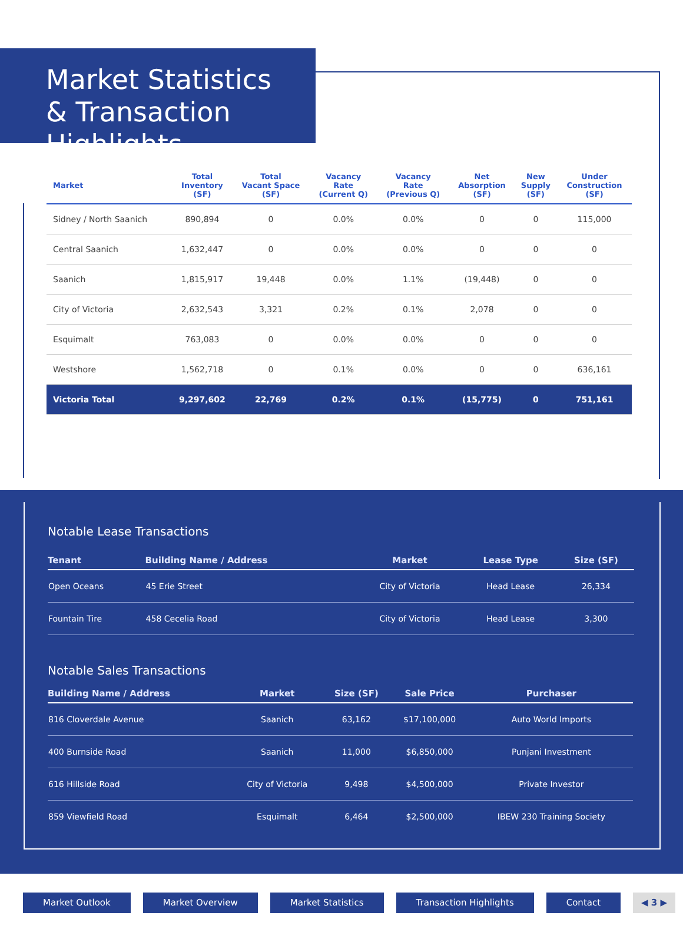Market Statistics
& Transaction Highlights
| Market | Total Inventory (SF) | Total Vacant Space (SF) | Vacancy Rate (Current Q) | Vacancy Rate (Previous Q) | Net Absorption (SF) | New Supply (SF) | Under Construction (SF) |
| --- | --- | --- | --- | --- | --- | --- | --- |
| Sidney / North Saanich | 890,894 | 0 | 0.0% | 0.0% | 0 | 0 | 115,000 |
| Central Saanich | 1,632,447 | 0 | 0.0% | 0.0% | 0 | 0 | 0 |
| Saanich | 1,815,917 | 19,448 | 0.0% | 1.1% | (19,448) | 0 | 0 |
| City of Victoria | 2,632,543 | 3,321 | 0.2% | 0.1% | 2,078 | 0 | 0 |
| Esquimalt | 763,083 | 0 | 0.0% | 0.0% | 0 | 0 | 0 |
| Westshore | 1,562,718 | 0 | 0.1% | 0.0% | 0 | 0 | 636,161 |
| Victoria Total | 9,297,602 | 22,769 | 0.2% | 0.1% | (15,775) | 0 | 751,161 |
Notable Lease Transactions
| Tenant | Building Name / Address | Market | Lease Type | Size (SF) |
| --- | --- | --- | --- | --- |
| Open Oceans | 45 Erie Street | City of Victoria | Head Lease | 26,334 |
| Fountain Tire | 458 Cecelia Road | City of Victoria | Head Lease | 3,300 |
Notable Sales Transactions
| Building Name / Address | Market | Size (SF) | Sale Price | Purchaser |
| --- | --- | --- | --- | --- |
| 816 Cloverdale Avenue | Saanich | 63,162 | $17,100,000 | Auto World Imports |
| 400 Burnside Road | Saanich | 11,000 | $6,850,000 | Punjani Investment |
| 616 Hillside Road | City of Victoria | 9,498 | $4,500,000 | Private Investor |
| 859 Viewfield Road | Esquimalt | 6,464 | $2,500,000 | IBEW 230 Training Society |
Market Outlook Market Overview Market Statistics Transaction Highlights Contact ◀ 3 ▶